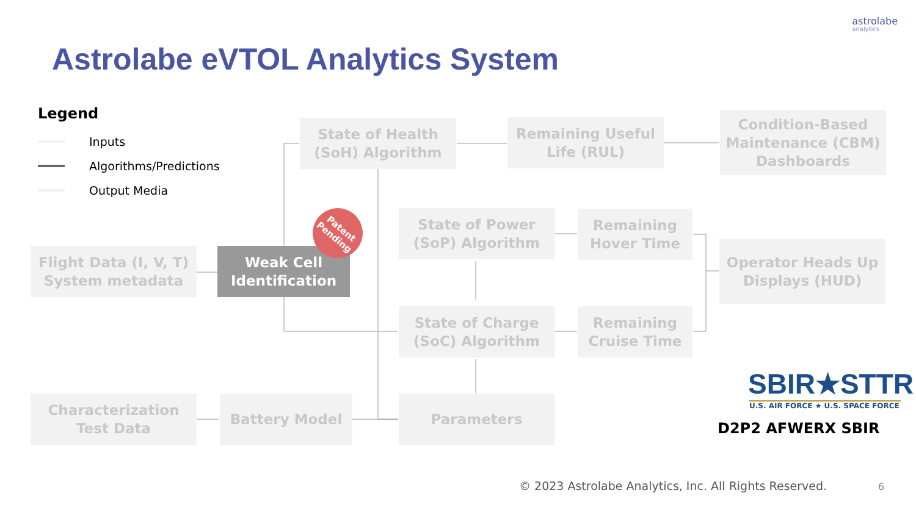astrolabe
analytics
Astrolabe eVTOL Analytics System
Legend
Inputs
Algorithms/Predictions
Output Media
Flight Data (I, V, T)
System metadata
Weak Cell
Identification
Patent
Pending
State of Health
(SoH) Algorithm
Remaining Useful
Life (RUL)
Condition-Based
Maintenance (CBM)
Dashboards
State of Power
(SoP) Algorithm
Remaining
Hover Time
Operator Heads Up
Displays (HUD)
State of Charge
(SoC) Algorithm
Remaining
Cruise Time
Characterization
Test Data
Battery Model Parameters
SBIR★STTR
U.S. AIR FORCE ★ U.S. SPACE FORCE
D2P2 AFWERX SBIR
© 2023 Astrolabe Analytics, Inc. All Rights Reserved.
6